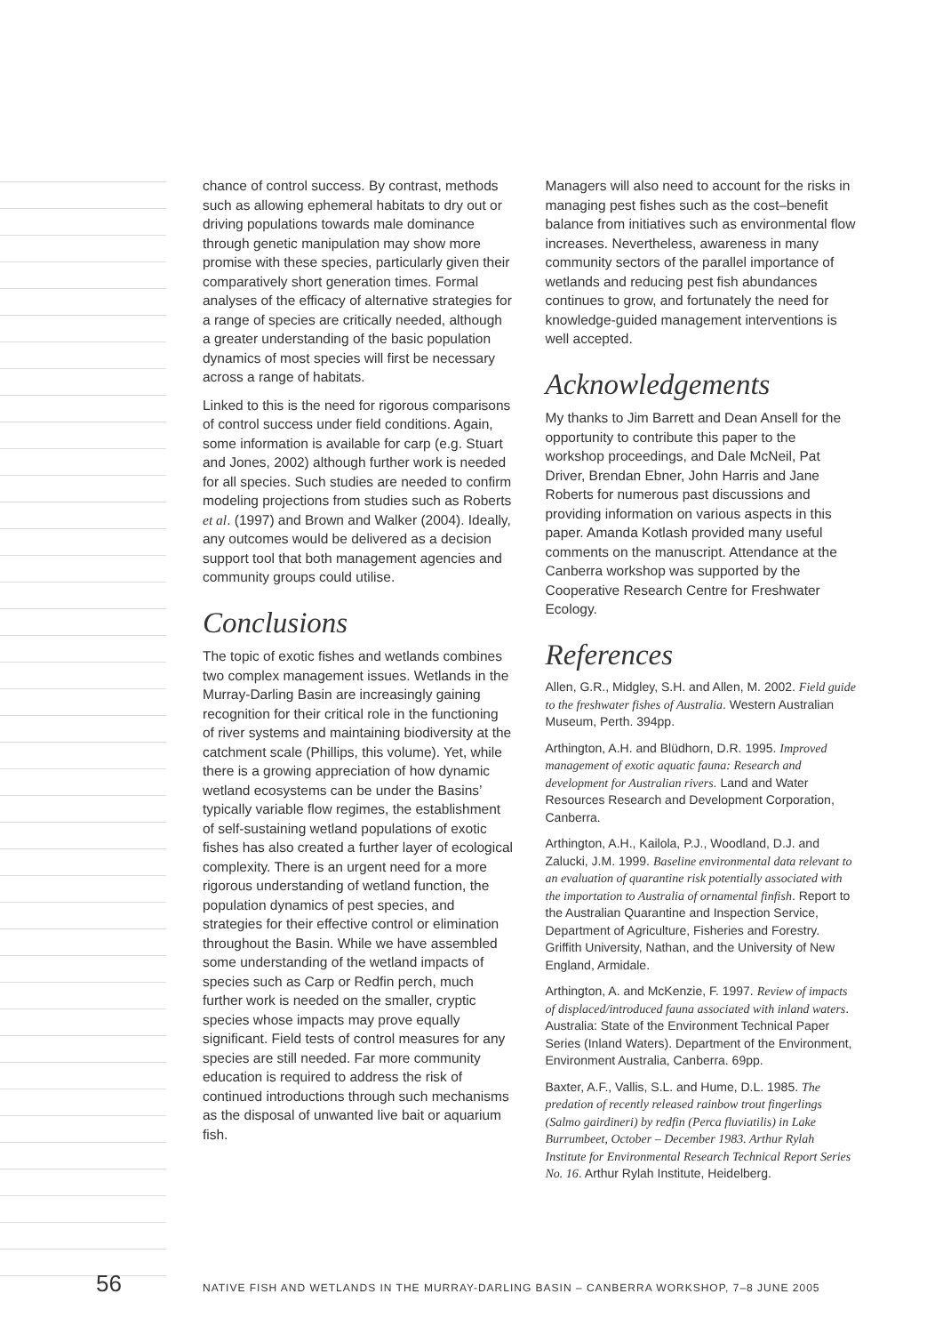chance of control success. By contrast, methods such as allowing ephemeral habitats to dry out or driving populations towards male dominance through genetic manipulation may show more promise with these species, particularly given their comparatively short generation times. Formal analyses of the efficacy of alternative strategies for a range of species are critically needed, although a greater understanding of the basic population dynamics of most species will first be necessary across a range of habitats.
Linked to this is the need for rigorous comparisons of control success under field conditions. Again, some information is available for carp (e.g. Stuart and Jones, 2002) although further work is needed for all species. Such studies are needed to confirm modeling projections from studies such as Roberts et al. (1997) and Brown and Walker (2004). Ideally, any outcomes would be delivered as a decision support tool that both management agencies and community groups could utilise.
Conclusions
The topic of exotic fishes and wetlands combines two complex management issues. Wetlands in the Murray-Darling Basin are increasingly gaining recognition for their critical role in the functioning of river systems and maintaining biodiversity at the catchment scale (Phillips, this volume). Yet, while there is a growing appreciation of how dynamic wetland ecosystems can be under the Basins’ typically variable flow regimes, the establishment of self-sustaining wetland populations of exotic fishes has also created a further layer of ecological complexity. There is an urgent need for a more rigorous understanding of wetland function, the population dynamics of pest species, and strategies for their effective control or elimination throughout the Basin. While we have assembled some understanding of the wetland impacts of species such as Carp or Redfin perch, much further work is needed on the smaller, cryptic species whose impacts may prove equally significant. Field tests of control measures for any species are still needed. Far more community education is required to address the risk of continued introductions through such mechanisms as the disposal of unwanted live bait or aquarium fish.
Managers will also need to account for the risks in managing pest fishes such as the cost–benefit balance from initiatives such as environmental flow increases. Nevertheless, awareness in many community sectors of the parallel importance of wetlands and reducing pest fish abundances continues to grow, and fortunately the need for knowledge-guided management interventions is well accepted.
Acknowledgements
My thanks to Jim Barrett and Dean Ansell for the opportunity to contribute this paper to the workshop proceedings, and Dale McNeil, Pat Driver, Brendan Ebner, John Harris and Jane Roberts for numerous past discussions and providing information on various aspects in this paper. Amanda Kotlash provided many useful comments on the manuscript. Attendance at the Canberra workshop was supported by the Cooperative Research Centre for Freshwater Ecology.
References
Allen, G.R., Midgley, S.H. and Allen, M. 2002. Field guide to the freshwater fishes of Australia. Western Australian Museum, Perth. 394pp.
Arthington, A.H. and Blüdhorn, D.R. 1995. Improved management of exotic aquatic fauna: Research and development for Australian rivers. Land and Water Resources Research and Development Corporation, Canberra.
Arthington, A.H., Kailola, P.J., Woodland, D.J. and Zalucki, J.M. 1999. Baseline environmental data relevant to an evaluation of quarantine risk potentially associated with the importation to Australia of ornamental finfish. Report to the Australian Quarantine and Inspection Service, Department of Agriculture, Fisheries and Forestry. Griffith University, Nathan, and the University of New England, Armidale.
Arthington, A. and McKenzie, F. 1997. Review of impacts of displaced/introduced fauna associated with inland waters. Australia: State of the Environment Technical Paper Series (Inland Waters). Department of the Environment, Environment Australia, Canberra. 69pp.
Baxter, A.F., Vallis, S.L. and Hume, D.L. 1985. The predation of recently released rainbow trout fingerlings (Salmo gairdineri) by redfin (Perca fluviatilis) in Lake Burrumbeet, October – December 1983. Arthur Rylah Institute for Environmental Research Technical Report Series No. 16. Arthur Rylah Institute, Heidelberg.
56 NATIVE FISH AND WETLANDS IN THE MURRAY-DARLING BASIN – CANBERRA WORKSHOP, 7–8 JUNE 2005